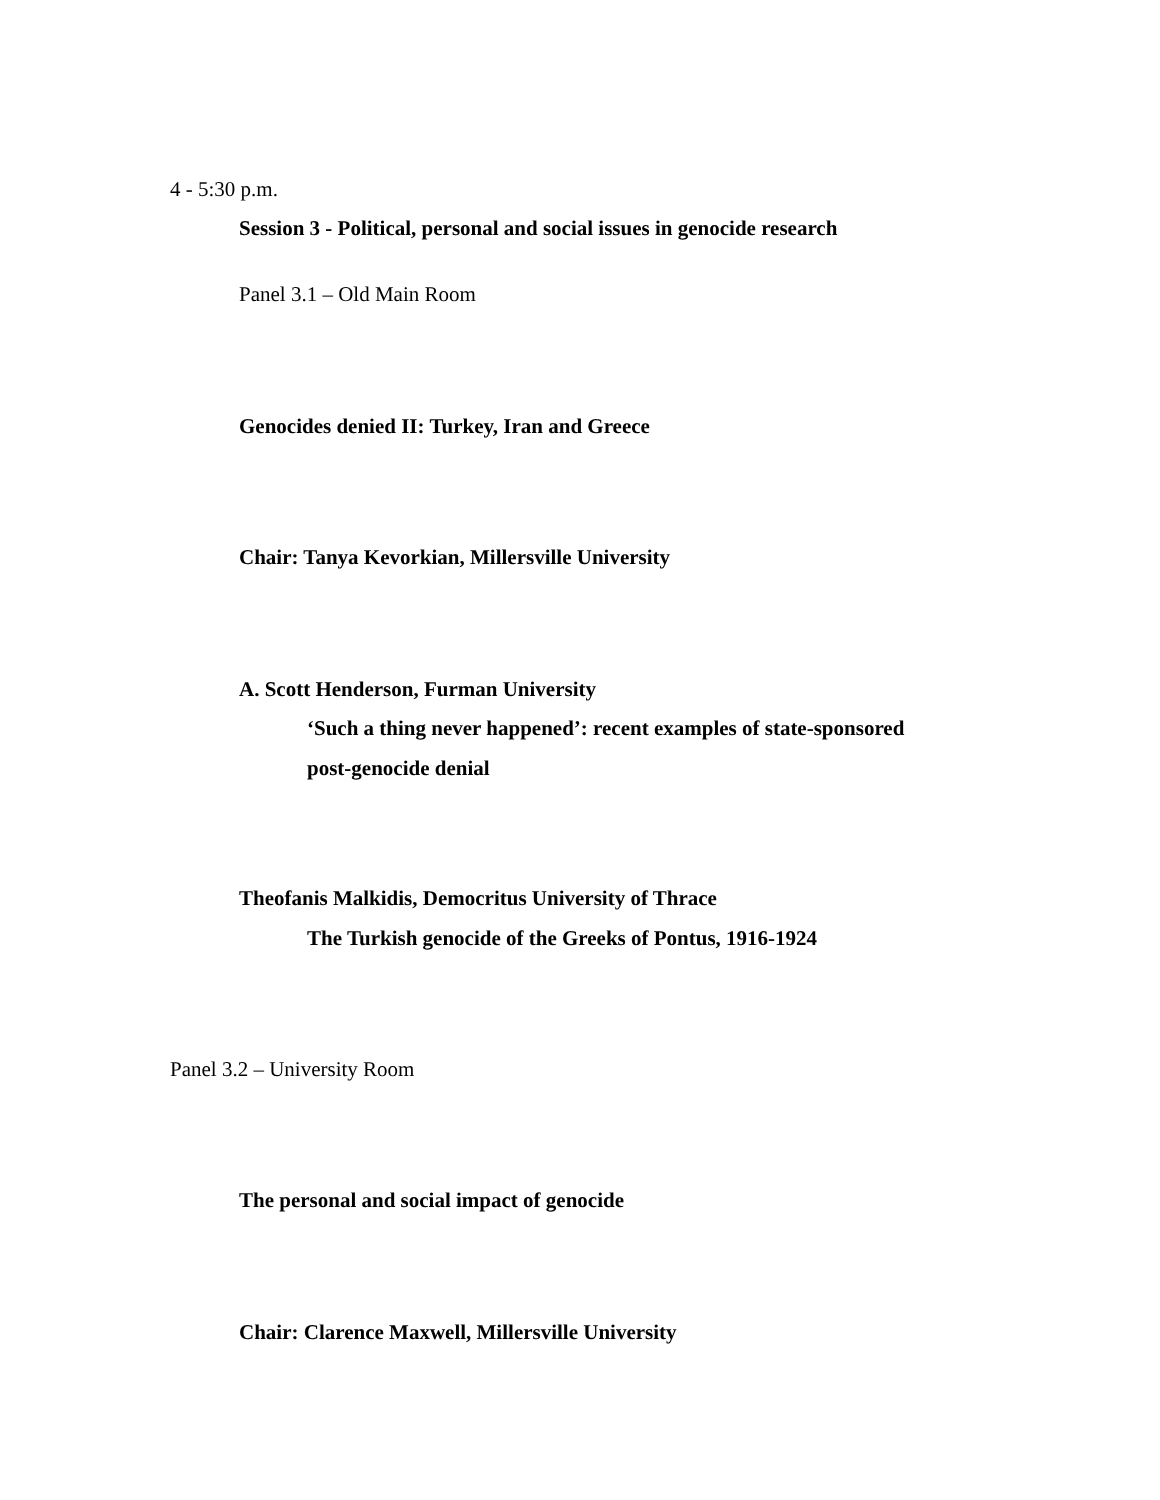4 - 5:30 p.m.
Session 3 - Political, personal and social issues in genocide research
Panel 3.1 – Old Main Room
Genocides denied II: Turkey, Iran and Greece
Chair: Tanya Kevorkian, Millersville University
A. Scott Henderson, Furman University
‘Such a thing never happened’: recent examples of state-sponsored
post-genocide denial
Theofanis Malkidis, Democritus University of Thrace
The Turkish genocide of the Greeks of Pontus, 1916-1924
Panel 3.2 – University Room
The personal and social impact of genocide
Chair: Clarence Maxwell, Millersville University